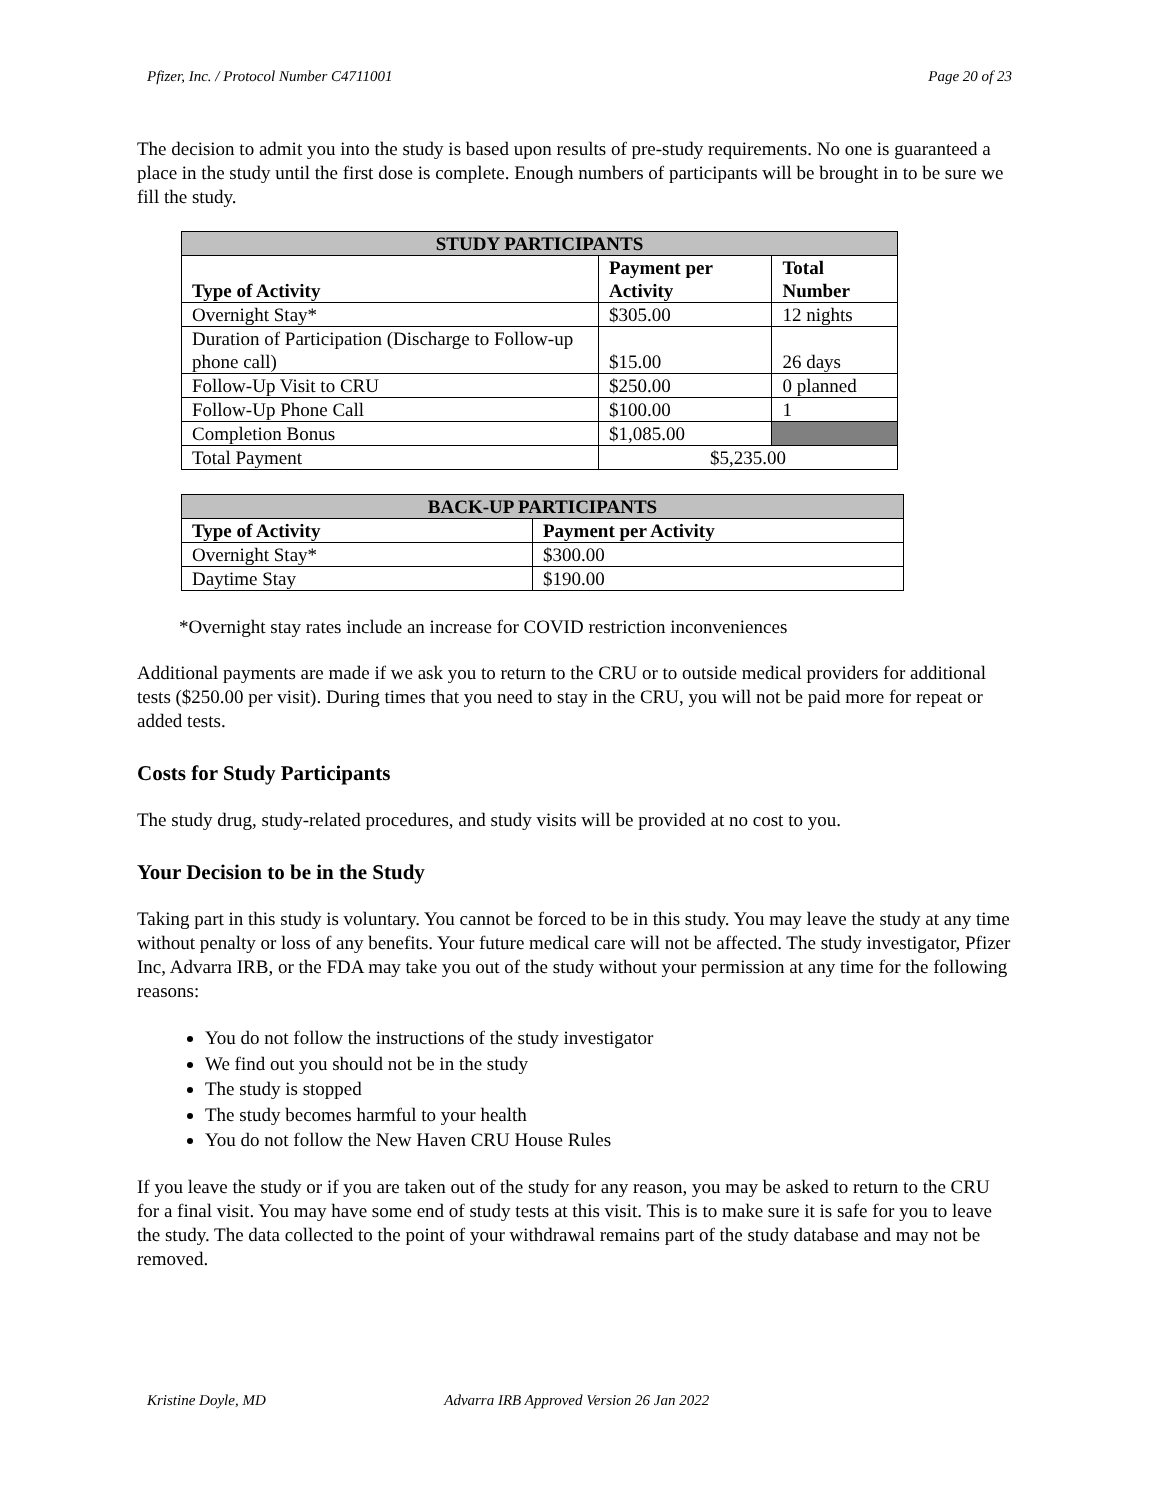Pfizer, Inc. / Protocol Number C4711001 Page 20 of 23
The decision to admit you into the study is based upon results of pre-study requirements. No one is guaranteed a place in the study until the first dose is complete. Enough numbers of participants will be brought in to be sure we fill the study.
| STUDY PARTICIPANTS | | |
| --- | --- | --- |
| Type of Activity | Payment per Activity | Total Number |
| Overnight Stay* | $305.00 | 12 nights |
| Duration of Participation (Discharge to Follow-up phone call) | $15.00 | 26 days |
| Follow-Up Visit to CRU | $250.00 | 0 planned |
| Follow-Up Phone Call | $100.00 | 1 |
| Completion Bonus | $1,085.00 | |
| Total Payment | $5,235.00 | |
| BACK-UP PARTICIPANTS | |
| --- | --- |
| Type of Activity | Payment per Activity |
| Overnight Stay* | $300.00 |
| Daytime Stay | $190.00 |
*Overnight stay rates include an increase for COVID restriction inconveniences
Additional payments are made if we ask you to return to the CRU or to outside medical providers for additional tests ($250.00 per visit). During times that you need to stay in the CRU, you will not be paid more for repeat or added tests.
Costs for Study Participants
The study drug, study-related procedures, and study visits will be provided at no cost to you.
Your Decision to be in the Study
Taking part in this study is voluntary. You cannot be forced to be in this study. You may leave the study at any time without penalty or loss of any benefits. Your future medical care will not be affected. The study investigator, Pfizer Inc, Advarra IRB, or the FDA may take you out of the study without your permission at any time for the following reasons:
You do not follow the instructions of the study investigator
We find out you should not be in the study
The study is stopped
The study becomes harmful to your health
You do not follow the New Haven CRU House Rules
If you leave the study or if you are taken out of the study for any reason, you may be asked to return to the CRU for a final visit. You may have some end of study tests at this visit. This is to make sure it is safe for you to leave the study. The data collected to the point of your withdrawal remains part of the study database and may not be removed.
Kristine Doyle, MD Advarra IRB Approved Version 26 Jan 2022